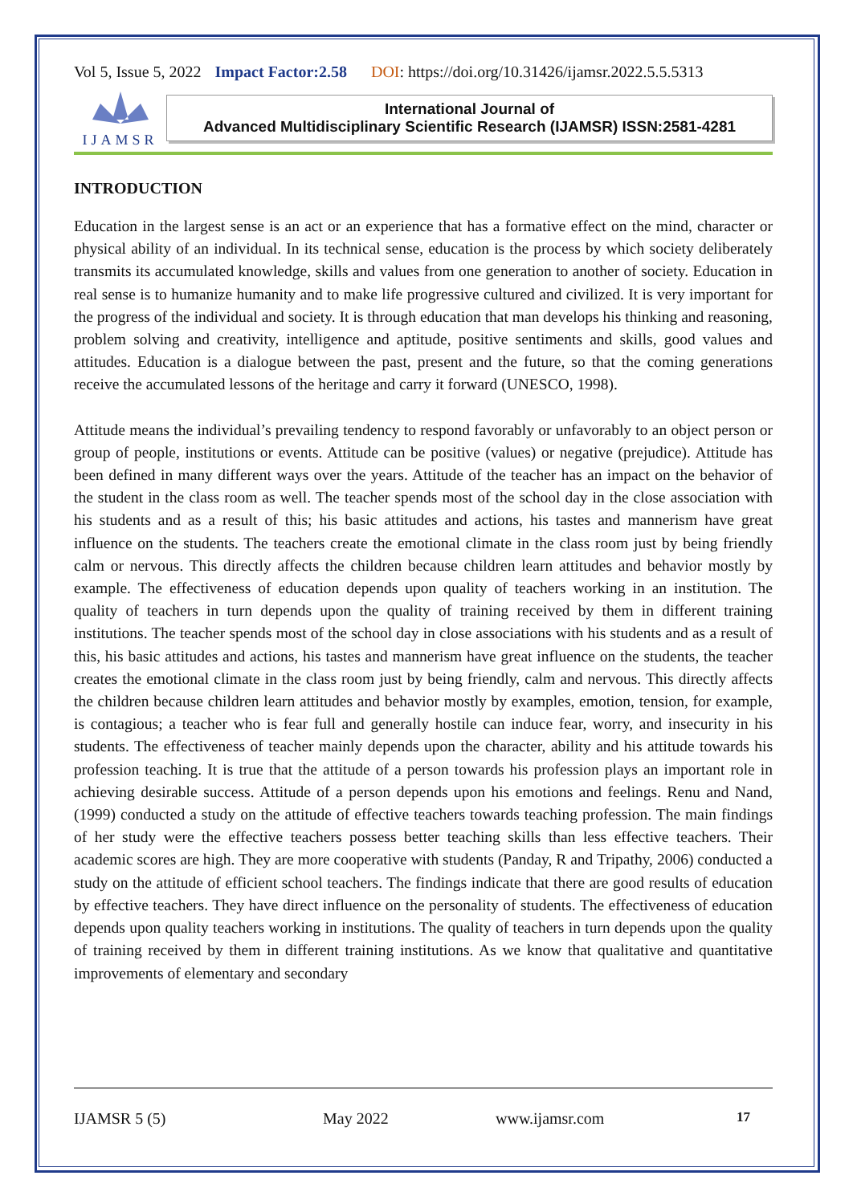Vol 5, Issue 5, 2022 Impact Factor:2.58 DOI: https://doi.org/10.31426/ijamsr.2022.5.5.5313
IJAMSR
International Journal of
Advanced Multidisciplinary Scientific Research (IJAMSR) ISSN:2581-4281
INTRODUCTION
Education in the largest sense is an act or an experience that has a formative effect on the mind, character or physical ability of an individual. In its technical sense, education is the process by which society deliberately transmits its accumulated knowledge, skills and values from one generation to another of society. Education in real sense is to humanize humanity and to make life progressive cultured and civilized. It is very important for the progress of the individual and society. It is through education that man develops his thinking and reasoning, problem solving and creativity, intelligence and aptitude, positive sentiments and skills, good values and attitudes. Education is a dialogue between the past, present and the future, so that the coming generations receive the accumulated lessons of the heritage and carry it forward (UNESCO, 1998).
Attitude means the individual’s prevailing tendency to respond favorably or unfavorably to an object person or group of people, institutions or events. Attitude can be positive (values) or negative (prejudice). Attitude has been defined in many different ways over the years. Attitude of the teacher has an impact on the behavior of the student in the class room as well. The teacher spends most of the school day in the close association with his students and as a result of this; his basic attitudes and actions, his tastes and mannerism have great influence on the students. The teachers create the emotional climate in the class room just by being friendly calm or nervous. This directly affects the children because children learn attitudes and behavior mostly by example. The effectiveness of education depends upon quality of teachers working in an institution. The quality of teachers in turn depends upon the quality of training received by them in different training institutions. The teacher spends most of the school day in close associations with his students and as a result of this, his basic attitudes and actions, his tastes and mannerism have great influence on the students, the teacher creates the emotional climate in the class room just by being friendly, calm and nervous. This directly affects the children because children learn attitudes and behavior mostly by examples, emotion, tension, for example, is contagious; a teacher who is fear full and generally hostile can induce fear, worry, and insecurity in his students. The effectiveness of teacher mainly depends upon the character, ability and his attitude towards his profession teaching. It is true that the attitude of a person towards his profession plays an important role in achieving desirable success. Attitude of a person depends upon his emotions and feelings. Renu and Nand, (1999) conducted a study on the attitude of effective teachers towards teaching profession. The main findings of her study were the effective teachers possess better teaching skills than less effective teachers. Their academic scores are high. They are more cooperative with students (Panday, R and Tripathy, 2006) conducted a study on the attitude of efficient school teachers. The findings indicate that there are good results of education by effective teachers. They have direct influence on the personality of students. The effectiveness of education depends upon quality teachers working in institutions. The quality of teachers in turn depends upon the quality of training received by them in different training institutions. As we know that qualitative and quantitative improvements of elementary and secondary
IJAMSR 5 (5) May 2022 www.ijamsr.com 17